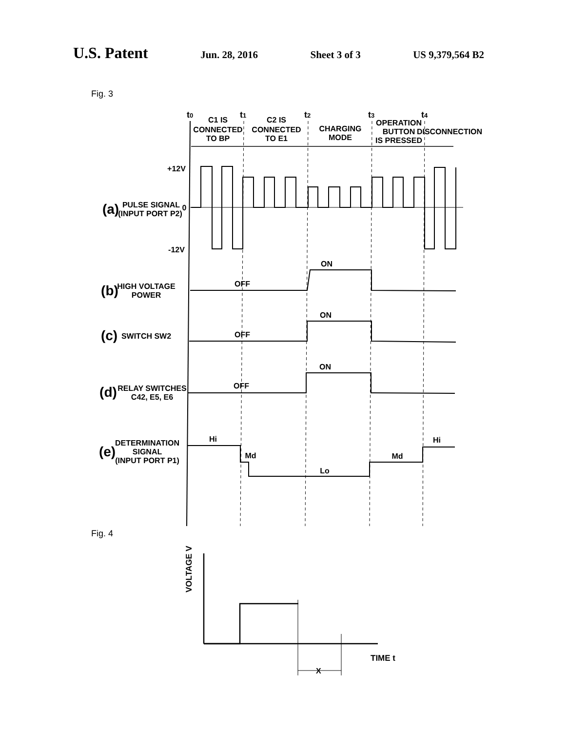U.S. Patent Jun. 28, 2016 Sheet 3 of 3 US 9,379,564 B2
Fig. 3
t0
t1
t2
t3
t4
C1 IS
CONNECTED
TO BP
C2 IS
CONNECTED
TO E1
CHARGING
MODE
OPERATION
BUTTON
IS PRESSED
DISCONNECTION
+12V
0
-12V
PULSE SIGNAL
(INPUT PORT P2)
HIGH VOLTAGE
POWER
SWITCH SW2
RELAY SWITCHES
C42, E5, E6
DETERMINATION
SIGNAL
(INPUT PORT P1)
OFF
ON
OFF
ON
OFF
ON
Hi
Md
Lo
Md
Hi
(a)
(b)
(c)
(d)
(e)
Fig. 4
VOLTAGE V
TIME t
X